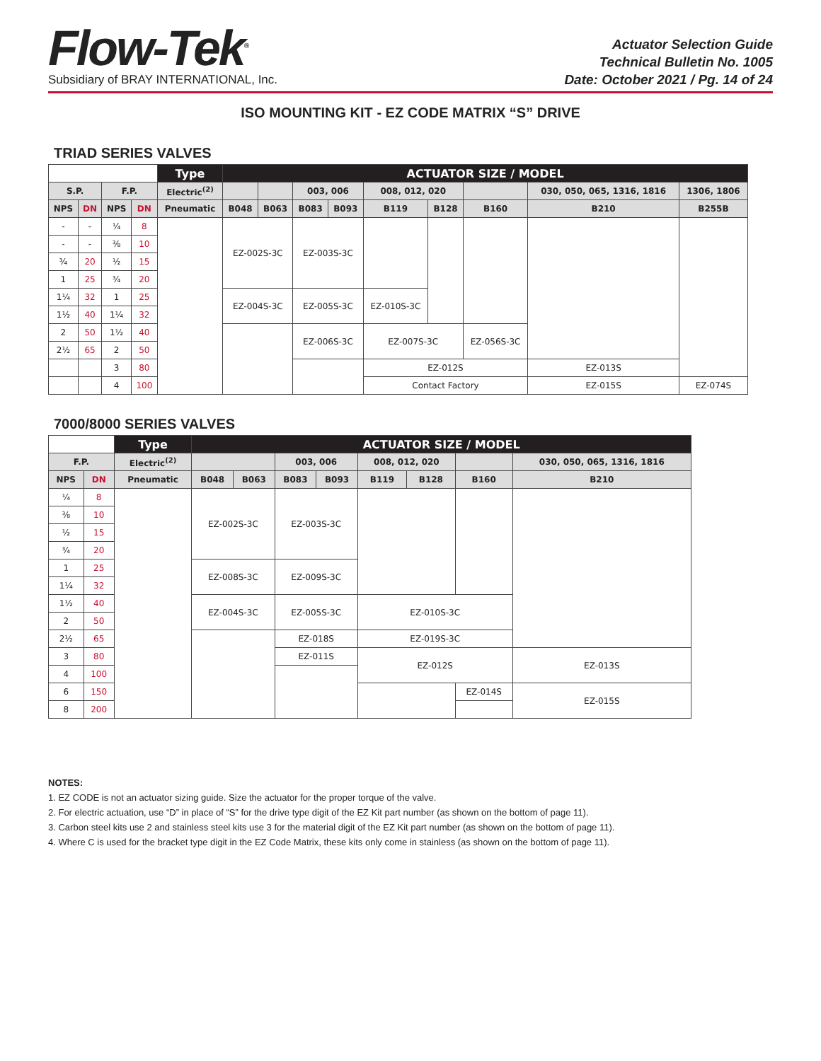Flow-Tek<sup>®</sup>
Subsidiary of BRAY INTERNATIONAL, Inc.
Actuator Selection Guide
Technical Bulletin No. 1005
Date: October 2021 / Pg. 14 of 24
ISO MOUNTING KIT - EZ CODE MATRIX “S” DRIVE
TRIAD SERIES VALVES
| | | | | Type | ACTUATOR SIZE / MODEL | | | | | | | | |
| --- | --- | --- | --- | --- | --- | --- | --- | --- | --- | --- | --- | --- | --- |
| S.P. | | F.P. | | Electric<sup>(2)</sup> | | | 003, 006 | | 008, 012, 020 | | | 030, 050, 065, 1316, 1816 | 1306, 1806 |
| NPS | DN | NPS | DN | Pneumatic | B048 | B063 | B083 | B093 | B119 | B128 | B160 | B210 | B255B |
| - | - | ¼ | 8 | | EZ-002S-3C | | EZ-003S-3C | | | | | | |
| - | - | ⅜ | 10 | | | | | | | | | | |
| ¾ | 20 | ½ | 15 | | | | | | | | | | |
| 1 | 25 | ¾ | 20 | | | | | | | | | | |
| 1¼ | 32 | 1 | 25 | | EZ-004S-3C | | EZ-005S-3C | | EZ-010S-3C | | | | |
| 1½ | 40 | 1¼ | 32 | | | | | | | | | | |
| 2 | 50 | 1½ | 40 | | | | EZ-006S-3C | | EZ-007S-3C | | EZ-056S-3C | | |
| 2½ | 65 | 2 | 50 | | | | | | | | | | |
| | | 3 | 80 | | | | | | EZ-012S | | | EZ-013S | |
| | | 4 | 100 | | | | | | Contact Factory | | | EZ-015S | EZ-074S |
7000/8000 SERIES VALVES
| | | Type | ACTUATOR SIZE / MODEL | | | | | | | |
| --- | --- | --- | --- | --- | --- | --- | --- | --- | --- | --- |
| F.P. | | Electric<sup>(2)</sup> | | | 003, 006 | | 008, 012, 020 | | | 030, 050, 065, 1316, 1816 |
| NPS | DN | Pneumatic | B048 | B063 | B083 | B093 | B119 | B128 | B160 | B210 |
| ¼ | 8 | | EZ-002S-3C | | EZ-003S-3C | | | | | |
| ⅜ | 10 | | | | | | | | | |
| ½ | 15 | | | | | | | | | |
| ¾ | 20 | | | | | | | | | |
| 1 | 25 | | EZ-008S-3C | | EZ-009S-3C | | | | | |
| 1¼ | 32 | | | | | | | | | |
| 1½ | 40 | | EZ-004S-3C | | EZ-005S-3C | | EZ-010S-3C | | | |
| 2 | 50 | | | | | | | | | |
| 2½ | 65 | | | | EZ-018S | | EZ-019S-3C | | | |
| 3 | 80 | | | | EZ-011S | | EZ-012S | | | EZ-013S |
| 4 | 100 | | | | | | | | | |
| 6 | 150 | | | | | | | | EZ-014S | EZ-015S |
| 8 | 200 | | | | | | | | | |
NOTES:
1. EZ CODE is not an actuator sizing guide. Size the actuator for the proper torque of the valve.
2. For electric actuation, use “D” in place of “S” for the drive type digit of the EZ Kit part number (as shown on the bottom of page 11).
3. Carbon steel kits use 2 and stainless steel kits use 3 for the material digit of the EZ Kit part number (as shown on the bottom of page 11).
4. Where C is used for the bracket type digit in the EZ Code Matrix, these kits only come in stainless (as shown on the bottom of page 11).